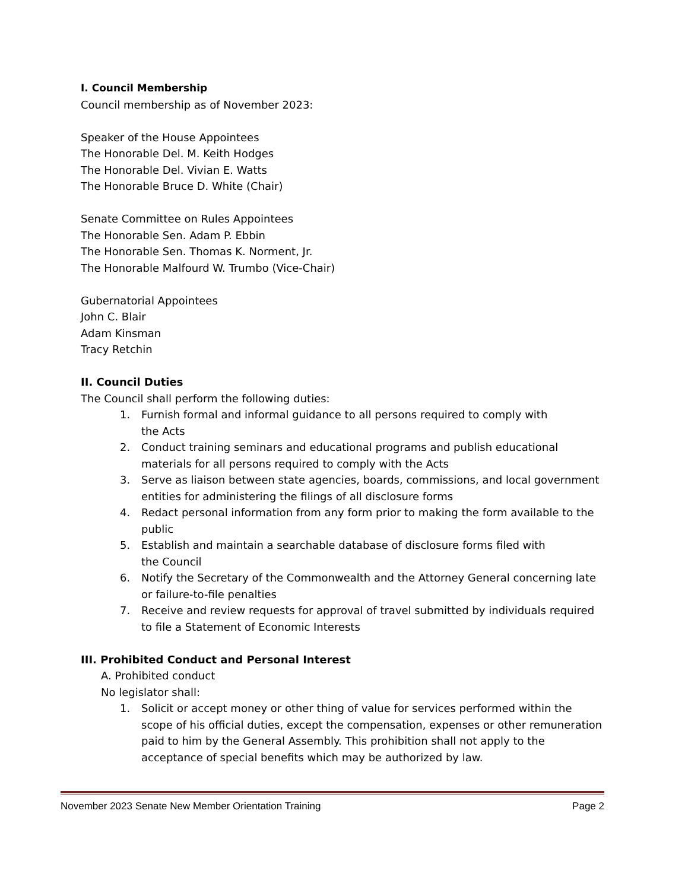I. Council Membership
Council membership as of November 2023:
Speaker of the House Appointees
The Honorable Del. M. Keith Hodges
The Honorable Del. Vivian E. Watts
The Honorable Bruce D. White (Chair)
Senate Committee on Rules Appointees
The Honorable Sen. Adam P. Ebbin
The Honorable Sen. Thomas K. Norment, Jr.
The Honorable Malfourd W. Trumbo (Vice-Chair)
Gubernatorial Appointees
John C. Blair
Adam Kinsman
Tracy Retchin
II. Council Duties
The Council shall perform the following duties:
1. Furnish formal and informal guidance to all persons required to comply with
the Acts
2. Conduct training seminars and educational programs and publish educational materials for all persons required to comply with the Acts
3. Serve as liaison between state agencies, boards, commissions, and local government entities for administering the filings of all disclosure forms
4. Redact personal information from any form prior to making the form available to the public
5. Establish and maintain a searchable database of disclosure forms filed with
the Council
6. Notify the Secretary of the Commonwealth and the Attorney General concerning late or failure-to-file penalties
7. Receive and review requests for approval of travel submitted by individuals required to file a Statement of Economic Interests
III. Prohibited Conduct and Personal Interest
A. Prohibited conduct
No legislator shall:
1. Solicit or accept money or other thing of value for services performed within the scope of his official duties, except the compensation, expenses or other remuneration paid to him by the General Assembly. This prohibition shall not apply to the acceptance of special benefits which may be authorized by law.
November 2023 Senate New Member Orientation Training Page 2